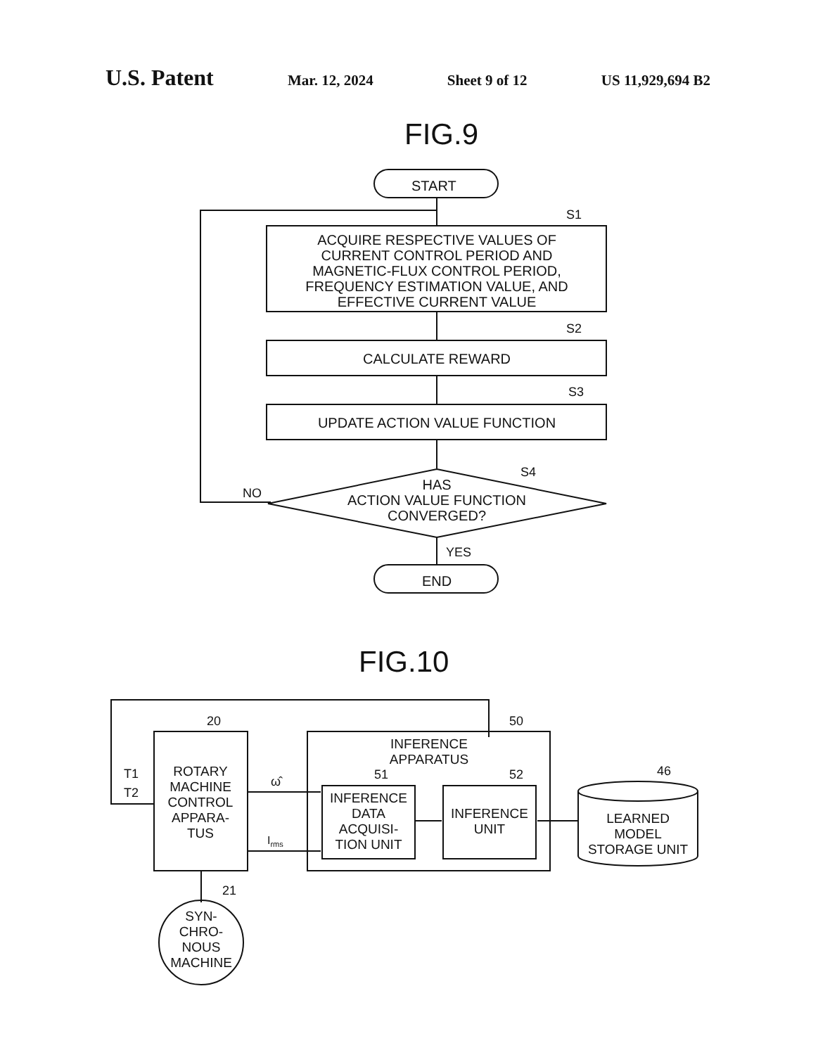U.S. Patent Mar. 12, 2024 Sheet 9 of 12 US 11,929,694 B2
FIG.9
START
S1
ACQUIRE RESPECTIVE VALUES OF
CURRENT CONTROL PERIOD AND
MAGNETIC-FLUX CONTROL PERIOD,
FREQUENCY ESTIMATION VALUE, AND
EFFECTIVE CURRENT VALUE
CALCULATE REWARD
UPDATE ACTION VALUE FUNCTION
HAS
ACTION VALUE FUNCTION
CONVERGED?
END
S2
S3
S4
NO
YES
FIG.10
20
50
51
52
46
21
T1
T2
ω̂
Irms
ROTARY
MACHINE
CONTROL
APPARA-
TUS
INFERENCE
APPARATUS
INFERENCE
DATA
ACQUISI-
TION UNIT
INFERENCE
UNIT
LEARNED
MODEL
STORAGE UNIT
SYN-
CHRO-
NOUS
MACHINE